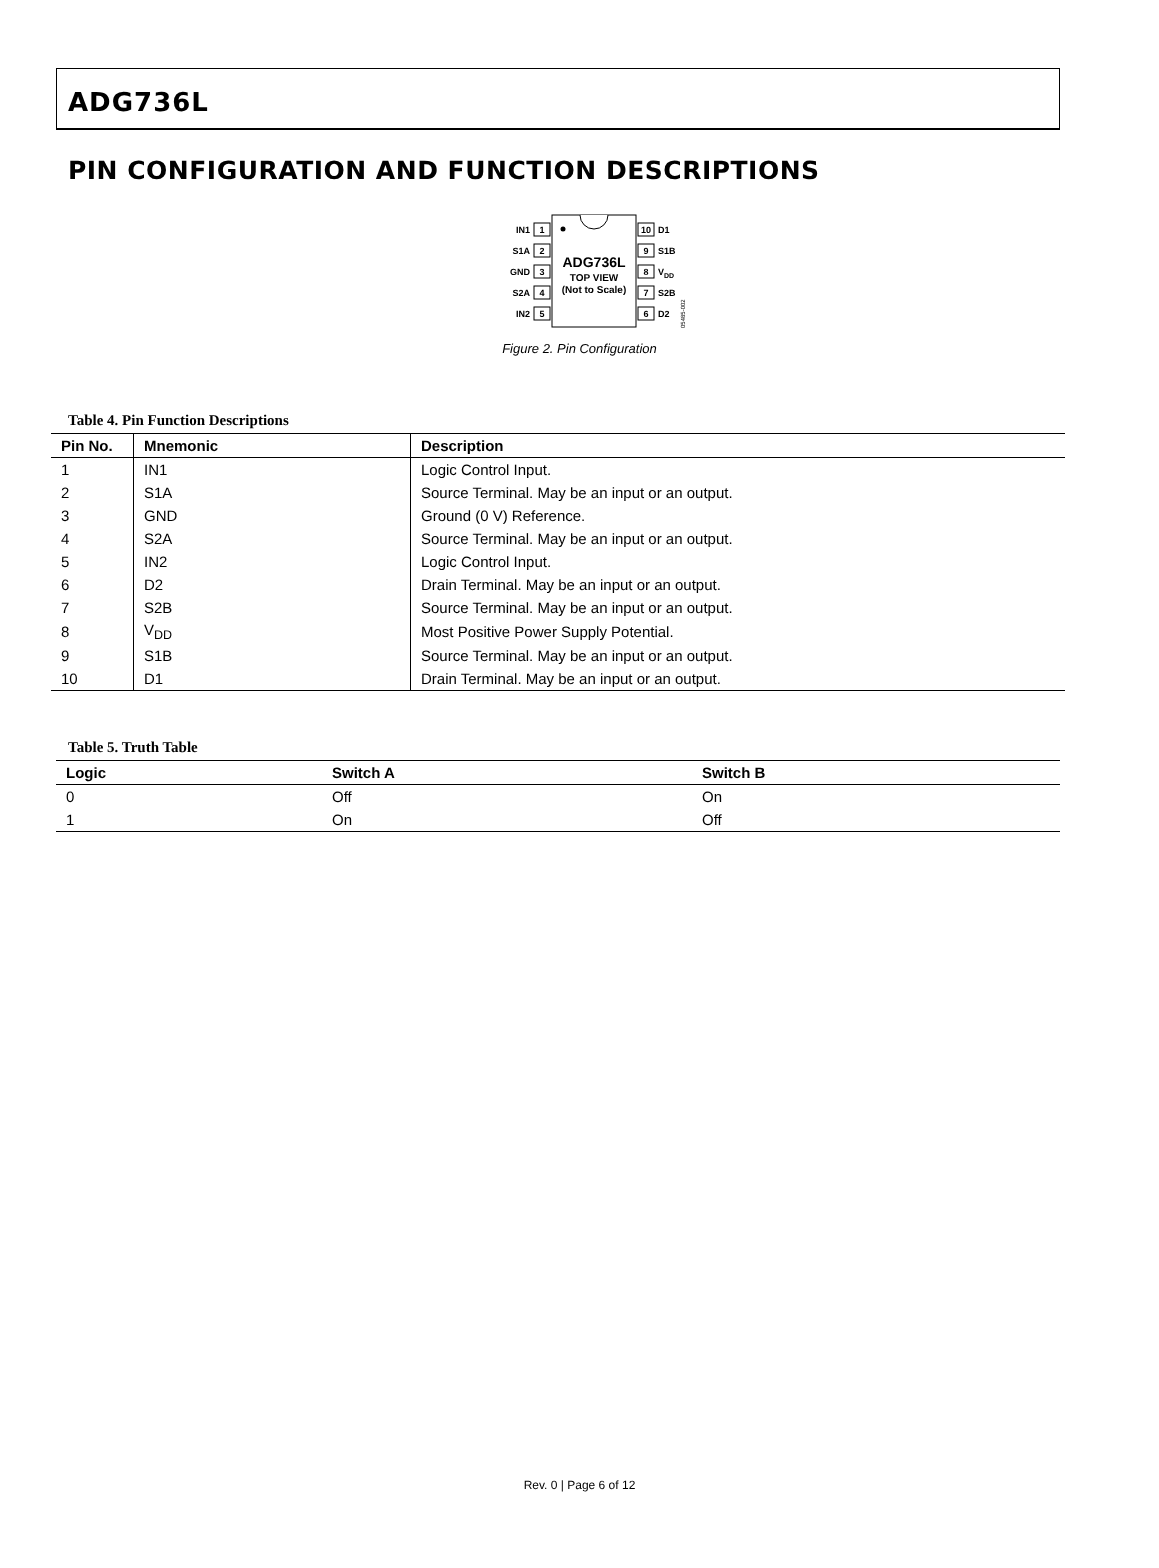ADG736L
PIN CONFIGURATION AND FUNCTION DESCRIPTIONS
ADG736L
TOP VIEW
(Not to Scale)
1
IN1
2
S1A
3
GND
4
S2A
5
IN2
10
D1
9
S1B
8
VDD
7
S2B
6
D2
05485-002
Figure 2. Pin Configuration
Table 4. Pin Function Descriptions
| Pin No. | Mnemonic | Description |
| --- | --- | --- |
| 1 | IN1 | Logic Control Input. |
| 2 | S1A | Source Terminal. May be an input or an output. |
| 3 | GND | Ground (0 V) Reference. |
| 4 | S2A | Source Terminal. May be an input or an output. |
| 5 | IN2 | Logic Control Input. |
| 6 | D2 | Drain Terminal. May be an input or an output. |
| 7 | S2B | Source Terminal. May be an input or an output. |
| 8 | V<sub>DD</sub> | Most Positive Power Supply Potential. |
| 9 | S1B | Source Terminal. May be an input or an output. |
| 10 | D1 | Drain Terminal. May be an input or an output. |
Table 5. Truth Table
| Logic | Switch A | Switch B |
| --- | --- | --- |
| 0 | Off | On |
| 1 | On | Off |
Rev. 0 | Page 6 of 12